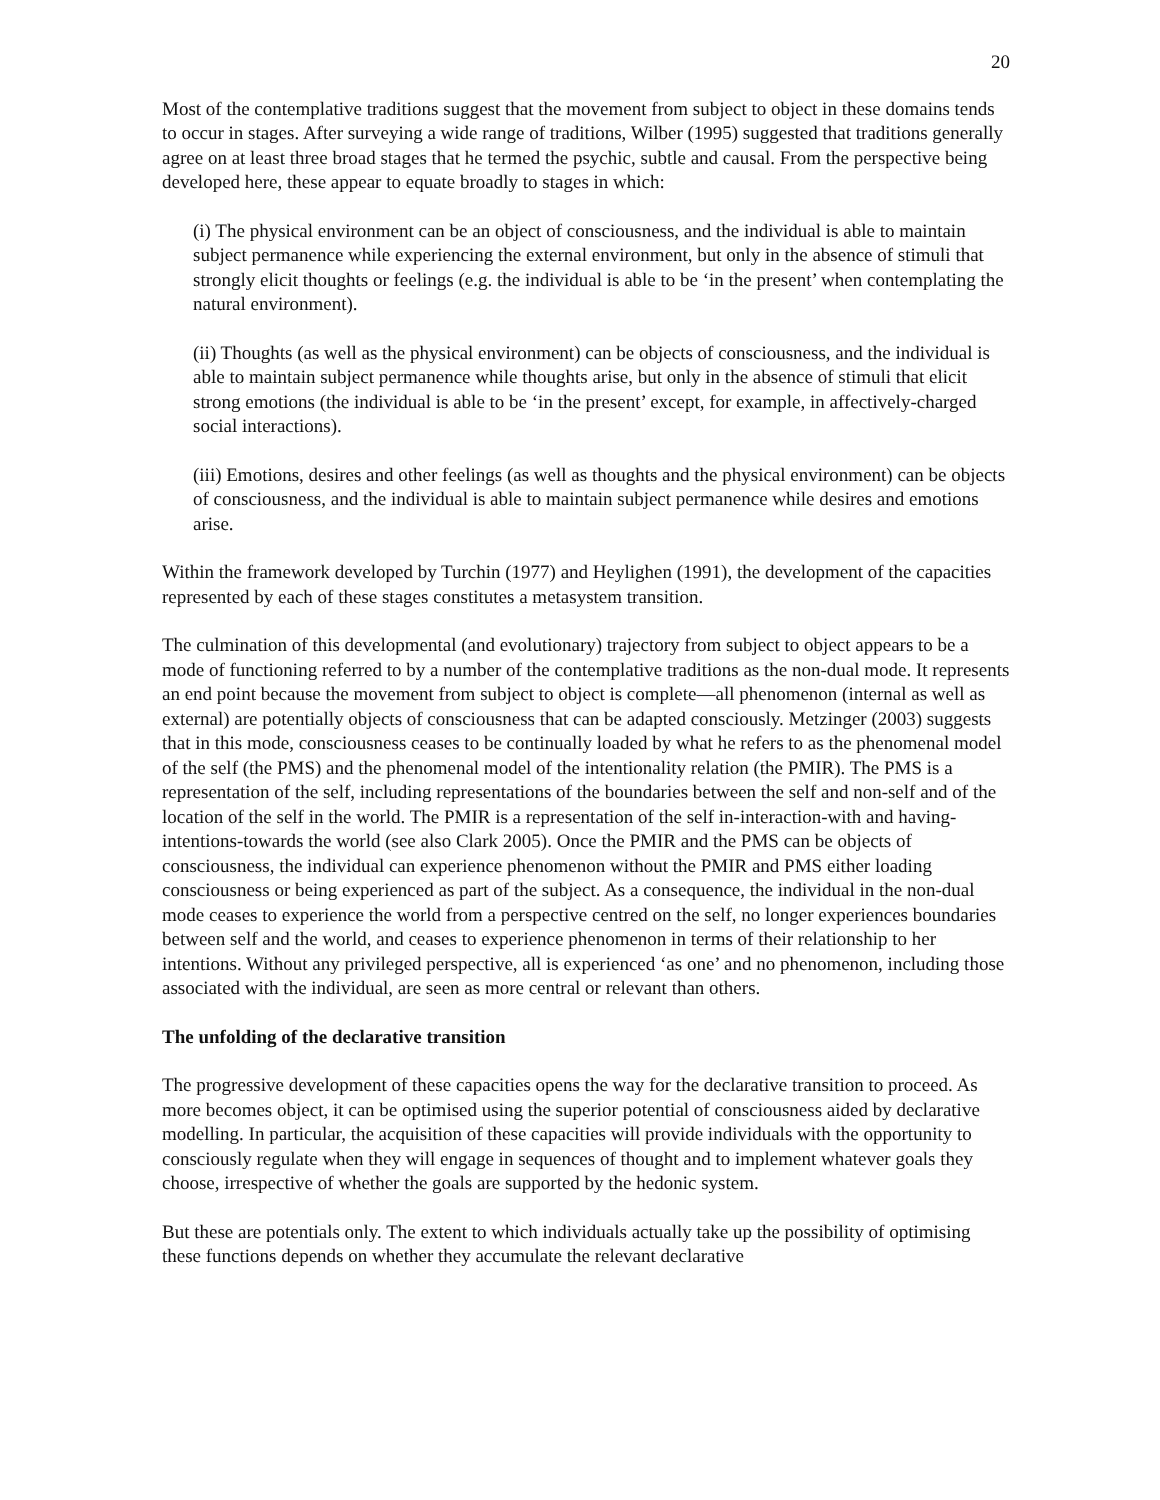20
Most of the contemplative traditions suggest that the movement from subject to object in these domains tends to occur in stages. After surveying a wide range of traditions, Wilber (1995) suggested that traditions generally agree on at least three broad stages that he termed the psychic, subtle and causal. From the perspective being developed here, these appear to equate broadly to stages in which:
(i) The physical environment can be an object of consciousness, and the individual is able to maintain subject permanence while experiencing the external environment, but only in the absence of stimuli that strongly elicit thoughts or feelings (e.g. the individual is able to be ‘in the present’ when contemplating the natural environment).
(ii) Thoughts (as well as the physical environment) can be objects of consciousness, and the individual is able to maintain subject permanence while thoughts arise, but only in the absence of stimuli that elicit strong emotions (the individual is able to be ‘in the present’ except, for example, in affectively-charged social interactions).
(iii) Emotions, desires and other feelings (as well as thoughts and the physical environment) can be objects of consciousness, and the individual is able to maintain subject permanence while desires and emotions arise.
Within the framework developed by Turchin (1977) and Heylighen (1991), the development of the capacities represented by each of these stages constitutes a metasystem transition.
The culmination of this developmental (and evolutionary) trajectory from subject to object appears to be a mode of functioning referred to by a number of the contemplative traditions as the non-dual mode. It represents an end point because the movement from subject to object is complete—all phenomenon (internal as well as external) are potentially objects of consciousness that can be adapted consciously. Metzinger (2003) suggests that in this mode, consciousness ceases to be continually loaded by what he refers to as the phenomenal model of the self (the PMS) and the phenomenal model of the intentionality relation (the PMIR). The PMS is a representation of the self, including representations of the boundaries between the self and non-self and of the location of the self in the world. The PMIR is a representation of the self in-interaction-with and having-intentions-towards the world (see also Clark 2005). Once the PMIR and the PMS can be objects of consciousness, the individual can experience phenomenon without the PMIR and PMS either loading consciousness or being experienced as part of the subject. As a consequence, the individual in the non-dual mode ceases to experience the world from a perspective centred on the self, no longer experiences boundaries between self and the world, and ceases to experience phenomenon in terms of their relationship to her intentions. Without any privileged perspective, all is experienced ‘as one’ and no phenomenon, including those associated with the individual, are seen as more central or relevant than others.
The unfolding of the declarative transition
The progressive development of these capacities opens the way for the declarative transition to proceed. As more becomes object, it can be optimised using the superior potential of consciousness aided by declarative modelling. In particular, the acquisition of these capacities will provide individuals with the opportunity to consciously regulate when they will engage in sequences of thought and to implement whatever goals they choose, irrespective of whether the goals are supported by the hedonic system.
But these are potentials only. The extent to which individuals actually take up the possibility of optimising these functions depends on whether they accumulate the relevant declarative